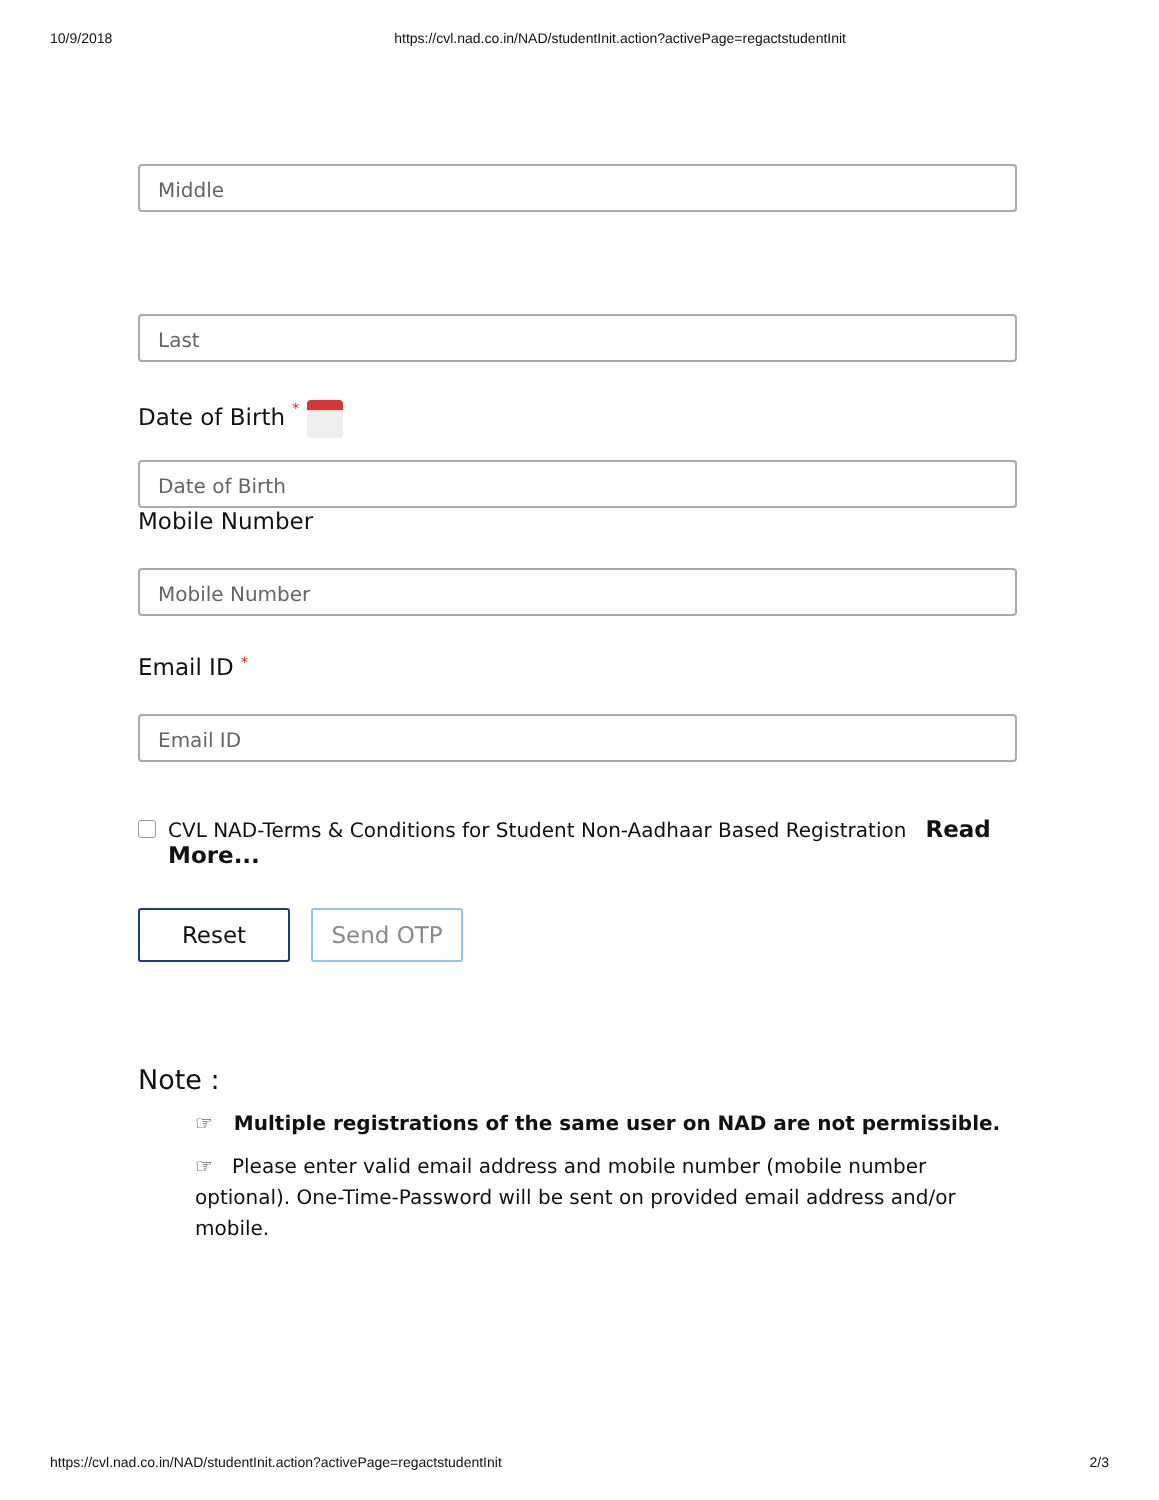10/9/2018 https://cvl.nad.co.in/NAD/studentInit.action?activePage=regactstudentInit
Middle
Last
Date of Birth *
Date of Birth
Mobile Number
Mobile Number
Email ID *
Email ID
CVL NAD-Terms & Conditions for Student Non-Aadhaar Based Registration Read More...
Reset Send OTP
Note :
☞ Multiple registrations of the same user on NAD are not permissible.
☞ Please enter valid email address and mobile number (mobile number optional). One-Time-Password will be sent on provided email address and/or mobile.
https://cvl.nad.co.in/NAD/studentInit.action?activePage=regactstudentInit 2/3